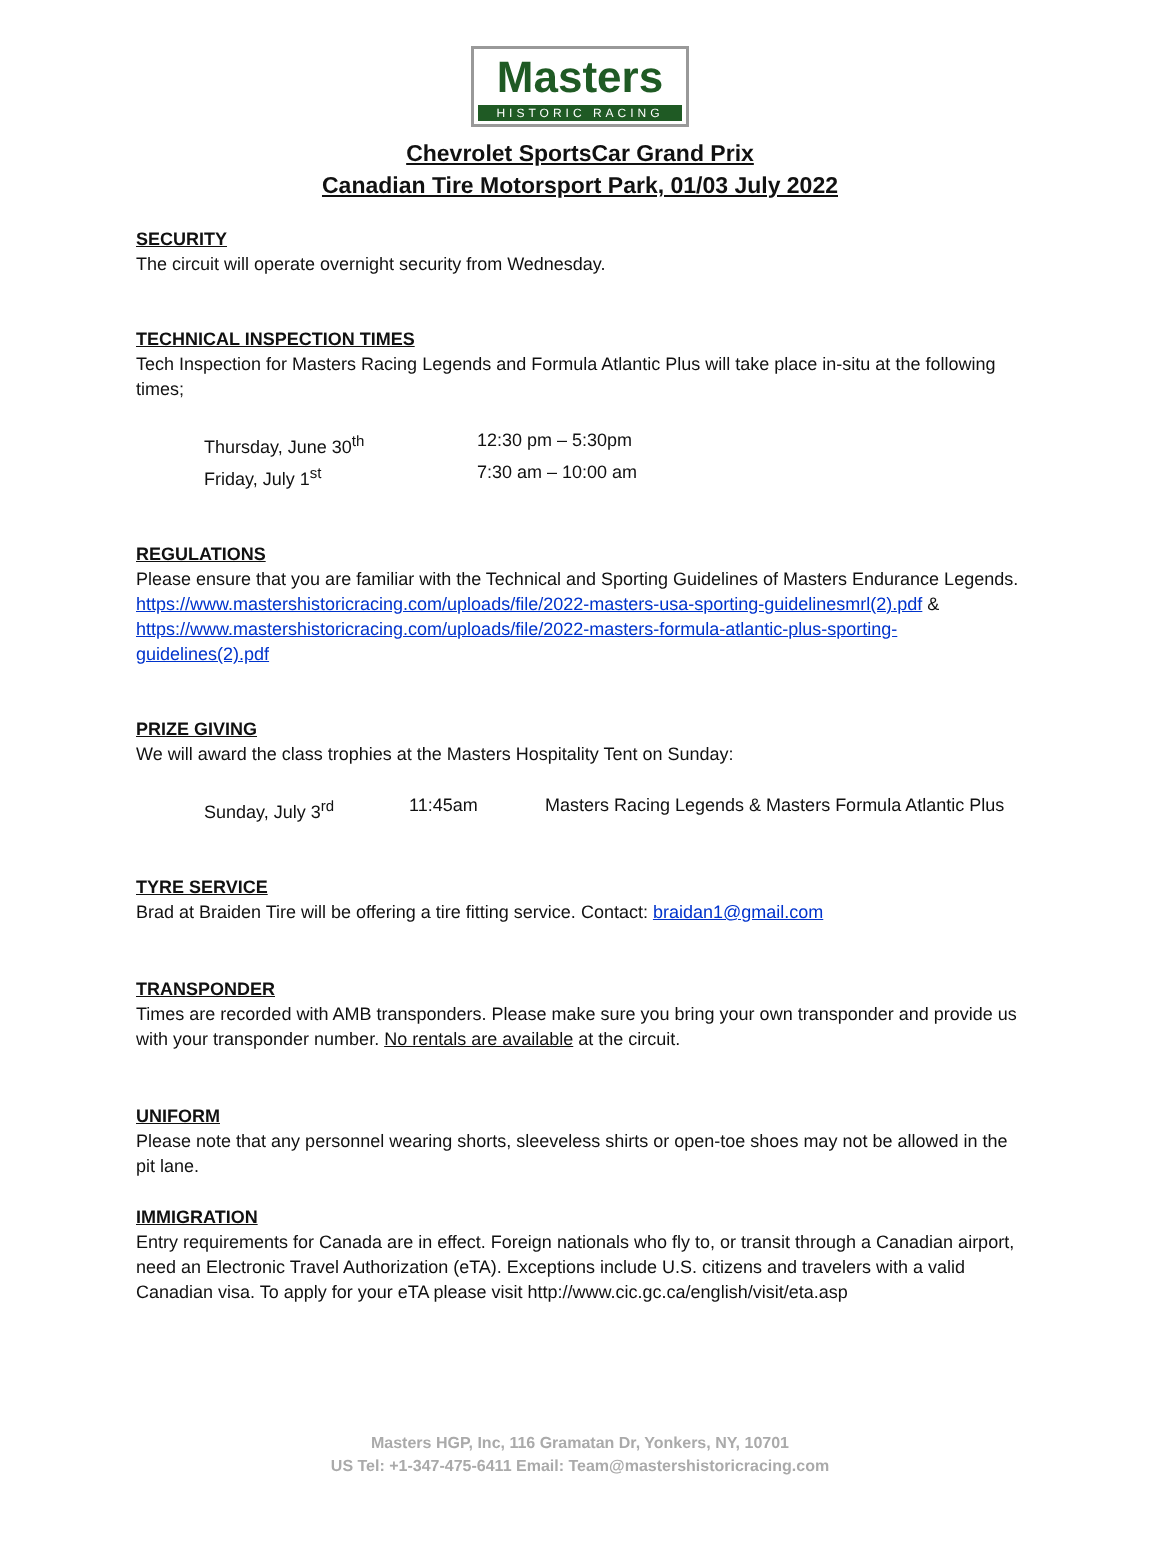Masters
HISTORIC RACING
Chevrolet SportsCar Grand Prix
Canadian Tire Motorsport Park, 01/03 July 2022
SECURITY
The circuit will operate overnight security from Wednesday.
TECHNICAL INSPECTION TIMES
Tech Inspection for Masters Racing Legends and Formula Atlantic Plus will take place in-situ at the following times;
Thursday, June 30<sup>th</sup> 12:30 pm – 5:30pm
Friday, July 1<sup>st</sup> 7:30 am – 10:00 am
REGULATIONS
Please ensure that you are familiar with the Technical and Sporting Guidelines of Masters Endurance Legends. https://www.mastershistoricracing.com/uploads/file/2022-masters-usa-sporting-guidelinesmrl(2).pdf & https://www.mastershistoricracing.com/uploads/file/2022-masters-formula-atlantic-plus-sporting-guidelines(2).pdf
PRIZE GIVING
We will award the class trophies at the Masters Hospitality Tent on Sunday:
Sunday, July 3<sup>rd</sup> 11:45am Masters Racing Legends & Masters Formula Atlantic Plus
TYRE SERVICE
Brad at Braiden Tire will be offering a tire fitting service. Contact: braidan1@gmail.com
TRANSPONDER
Times are recorded with AMB transponders. Please make sure you bring your own transponder and provide us with your transponder number. No rentals are available at the circuit.
UNIFORM
Please note that any personnel wearing shorts, sleeveless shirts or open-toe shoes may not be allowed in the pit lane.
IMMIGRATION
Entry requirements for Canada are in effect. Foreign nationals who fly to, or transit through a Canadian airport, need an Electronic Travel Authorization (eTA). Exceptions include U.S. citizens and travelers with a valid Canadian visa. To apply for your eTA please visit http://www.cic.gc.ca/english/visit/eta.asp
Masters HGP, Inc, 116 Gramatan Dr, Yonkers, NY, 10701
US Tel: +1-347-475-6411 Email: Team@mastershistoricracing.com